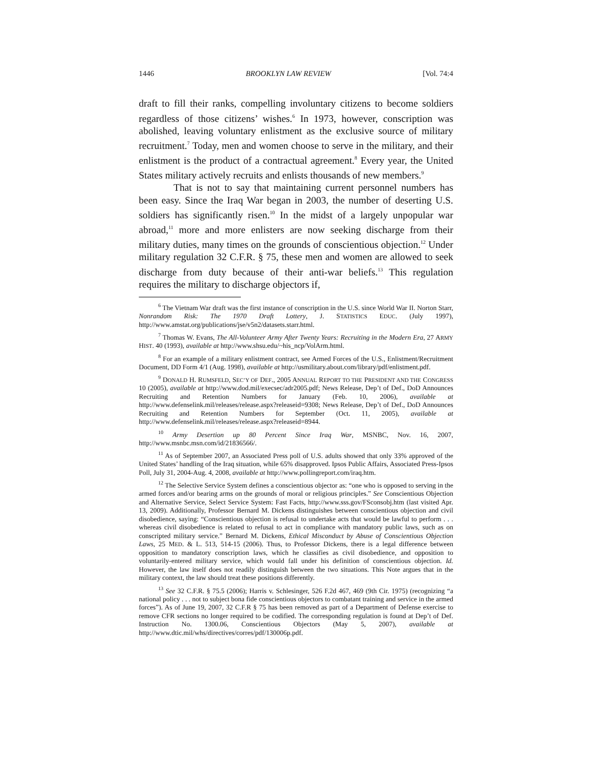1446 BROOKLYN LAW REVIEW [Vol. 74:4
draft to fill their ranks, compelling involuntary citizens to become soldiers regardless of those citizens’ wishes.<sup>6</sup> In 1973, however, conscription was abolished, leaving voluntary enlistment as the exclusive source of military recruitment.<sup>7</sup> Today, men and women choose to serve in the military, and their enlistment is the product of a contractual agreement.<sup>8</sup> Every year, the United States military actively recruits and enlists thousands of new members.<sup>9</sup>
That is not to say that maintaining current personnel numbers has been easy. Since the Iraq War began in 2003, the number of deserting U.S. soldiers has significantly risen.<sup>10</sup> In the midst of a largely unpopular war abroad,<sup>11</sup> more and more enlisters are now seeking discharge from their military duties, many times on the grounds of conscientious objection.<sup>12</sup> Under military regulation 32 C.F.R. § 75, these men and women are allowed to seek discharge from duty because of their anti-war beliefs.<sup>13</sup> This regulation requires the military to discharge objectors if,
<sup>6</sup> The Vietnam War draft was the first instance of conscription in the U.S. since World War II. Norton Starr, Nonrandom Risk: The 1970 Draft Lottery, J. STATISTICS EDUC. (July 1997), http://www.amstat.org/publications/jse/v5n2/datasets.starr.html.
<sup>7</sup> Thomas W. Evans, The All-Volunteer Army After Twenty Years: Recruiting in the Modern Era, 27 ARMY HIST. 40 (1993), available at http://www.shsu.edu/~his_ncp/VolArm.html.
<sup>8</sup> For an example of a military enlistment contract, see Armed Forces of the U.S., Enlistment/Recruitment Document, DD Form 4/1 (Aug. 1998), available at http://usmilitary.about.com/library/pdf/enlistment.pdf.
<sup>9</sup> DONALD H. RUMSFELD, SEC’Y OF DEF., 2005 ANNUAL REPORT TO THE PRESIDENT AND THE CONGRESS 10 (2005), available at http://www.dod.mil/execsec/adr2005.pdf; News Release, Dep’t of Def., DoD Announces Recruiting and Retention Numbers for January (Feb. 10, 2006), available at http://www.defenselink.mil/releases/release.aspx?releaseid=9308; News Release, Dep’t of Def., DoD Announces Recruiting and Retention Numbers for September (Oct. 11, 2005), available at http://www.defenselink.mil/releases/release.aspx?releaseid=8944.
<sup>10</sup> Army Desertion up 80 Percent Since Iraq War, MSNBC, Nov. 16, 2007, http://www.msnbc.msn.com/id/21836566/.
<sup>11</sup> As of September 2007, an Associated Press poll of U.S. adults showed that only 33% approved of the United States’ handling of the Iraq situation, while 65% disapproved. Ipsos Public Affairs, Associated Press-Ipsos Poll, July 31, 2004-Aug. 4, 2008, available at http://www.pollingreport.com/iraq.htm.
<sup>12</sup> The Selective Service System defines a conscientious objector as: “one who is opposed to serving in the armed forces and/or bearing arms on the grounds of moral or religious principles.” See Conscientious Objection and Alternative Service, Select Service System: Fast Facts, http://www.sss.gov/FSconsobj.htm (last visited Apr. 13, 2009). Additionally, Professor Bernard M. Dickens distinguishes between conscientious objection and civil disobedience, saying: “Conscientious objection is refusal to undertake acts that would be lawful to perform . . . whereas civil disobedience is related to refusal to act in compliance with mandatory public laws, such as on conscripted military service.” Bernard M. Dickens, Ethical Misconduct by Abuse of Conscientious Objection Laws, 25 MED. & L. 513, 514-15 (2006). Thus, to Professor Dickens, there is a legal difference between opposition to mandatory conscription laws, which he classifies as civil disobedience, and opposition to voluntarily-entered military service, which would fall under his definition of conscientious objection. Id. However, the law itself does not readily distinguish between the two situations. This Note argues that in the military context, the law should treat these positions differently.
<sup>13</sup> See 32 C.F.R. § 75.5 (2006); Harris v. Schlesinger, 526 F.2d 467, 469 (9th Cir. 1975) (recognizing “a national policy . . . not to subject bona fide conscientious objectors to combatant training and service in the armed forces”). As of June 19, 2007, 32 C.F.R § 75 has been removed as part of a Department of Defense exercise to remove CFR sections no longer required to be codified. The corresponding regulation is found at Dep’t of Def. Instruction No. 1300.06, Conscientious Objectors (May 5, 2007), available at http://www.dtic.mil/whs/directives/corres/pdf/130006p.pdf.